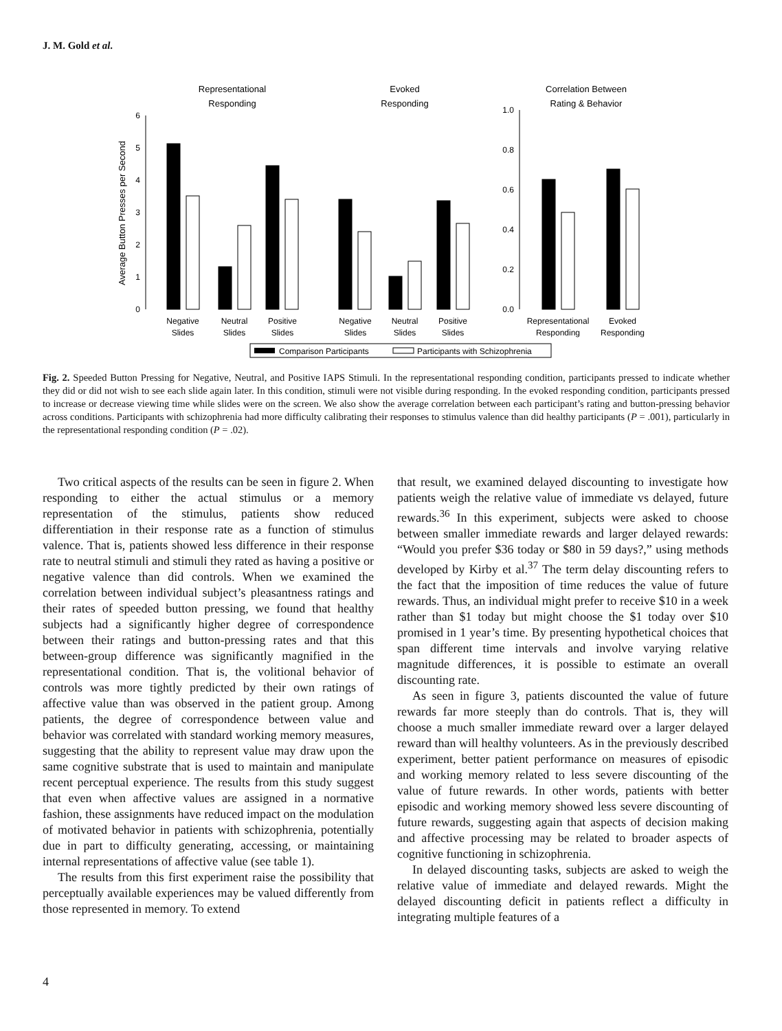J. M. Gold et al.
Representational
Responding
Evoked
Responding
Correlation Between
Rating & Behavior
Average Button Presses per Second
0
1
2
3
4
5
6
0.0
0.2
0.4
0.6
0.8
1.0
Negative
Slides
Neutral
Slides
Positive
Slides
Negative
Slides
Neutral
Slides
Positive
Slides
Representational
Responding
Evoked
Responding
Comparison Participants
Participants with Schizophrenia
Fig. 2. Speeded Button Pressing for Negative, Neutral, and Positive IAPS Stimuli. In the representational responding condition, participants pressed to indicate whether they did or did not wish to see each slide again later. In this condition, stimuli were not visible during responding. In the evoked responding condition, participants pressed to increase or decrease viewing time while slides were on the screen. We also show the average correlation between each participant’s rating and button-pressing behavior across conditions. Participants with schizophrenia had more difficulty calibrating their responses to stimulus valence than did healthy participants (P = .001), particularly in the representational responding condition (P = .02).
Two critical aspects of the results can be seen in figure 2. When responding to either the actual stimulus or a memory representation of the stimulus, patients show reduced differentiation in their response rate as a function of stimulus valence. That is, patients showed less difference in their response rate to neutral stimuli and stimuli they rated as having a positive or negative valence than did controls. When we examined the correlation between individual subject’s pleasantness ratings and their rates of speeded button pressing, we found that healthy subjects had a significantly higher degree of correspondence between their ratings and button-pressing rates and that this between-group difference was significantly magnified in the representational condition. That is, the volitional behavior of controls was more tightly predicted by their own ratings of affective value than was observed in the patient group. Among patients, the degree of correspondence between value and behavior was correlated with standard working memory measures, suggesting that the ability to represent value may draw upon the same cognitive substrate that is used to maintain and manipulate recent perceptual experience. The results from this study suggest that even when affective values are assigned in a normative fashion, these assignments have reduced impact on the modulation of motivated behavior in patients with schizophrenia, potentially due in part to difficulty generating, accessing, or maintaining internal representations of affective value (see table 1).
The results from this first experiment raise the possibility that perceptually available experiences may be valued differently from those represented in memory. To extend
that result, we examined delayed discounting to investigate how patients weigh the relative value of immediate vs delayed, future rewards.<sup>36</sup> In this experiment, subjects were asked to choose between smaller immediate rewards and larger delayed rewards: “Would you prefer $36 today or $80 in 59 days?,” using methods developed by Kirby et al.<sup>37</sup> The term delay discounting refers to the fact that the imposition of time reduces the value of future rewards. Thus, an individual might prefer to receive $10 in a week rather than $1 today but might choose the $1 today over $10 promised in 1 year’s time. By presenting hypothetical choices that span different time intervals and involve varying relative magnitude differences, it is possible to estimate an overall discounting rate.
As seen in figure 3, patients discounted the value of future rewards far more steeply than do controls. That is, they will choose a much smaller immediate reward over a larger delayed reward than will healthy volunteers. As in the previously described experiment, better patient performance on measures of episodic and working memory related to less severe discounting of the value of future rewards. In other words, patients with better episodic and working memory showed less severe discounting of future rewards, suggesting again that aspects of decision making and affective processing may be related to broader aspects of cognitive functioning in schizophrenia.
In delayed discounting tasks, subjects are asked to weigh the relative value of immediate and delayed rewards. Might the delayed discounting deficit in patients reflect a difficulty in integrating multiple features of a
4